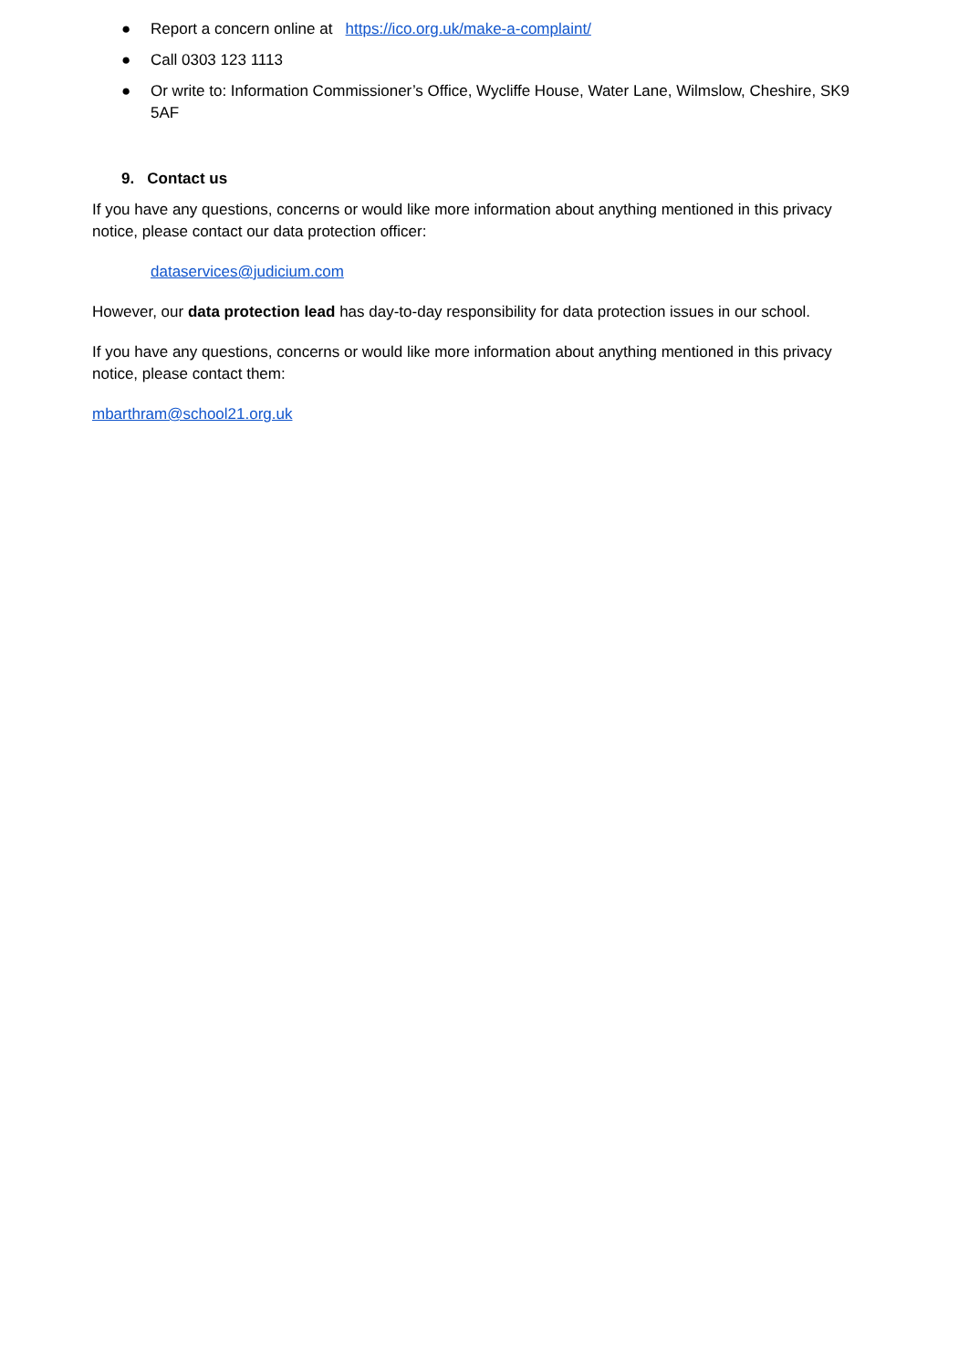● Report a concern online at https://ico.org.uk/make-a-complaint/
● Call 0303 123 1113
● Or write to: Information Commissioner’s Office, Wycliffe House, Water Lane, Wilmslow, Cheshire, SK9 5AF
9. Contact us
If you have any questions, concerns or would like more information about anything mentioned in this privacy notice, please contact our data protection officer:
dataservices@judicium.com
However, our data protection lead has day-to-day responsibility for data protection issues in our school.
If you have any questions, concerns or would like more information about anything mentioned in this privacy notice, please contact them:
mbarthram@school21.org.uk